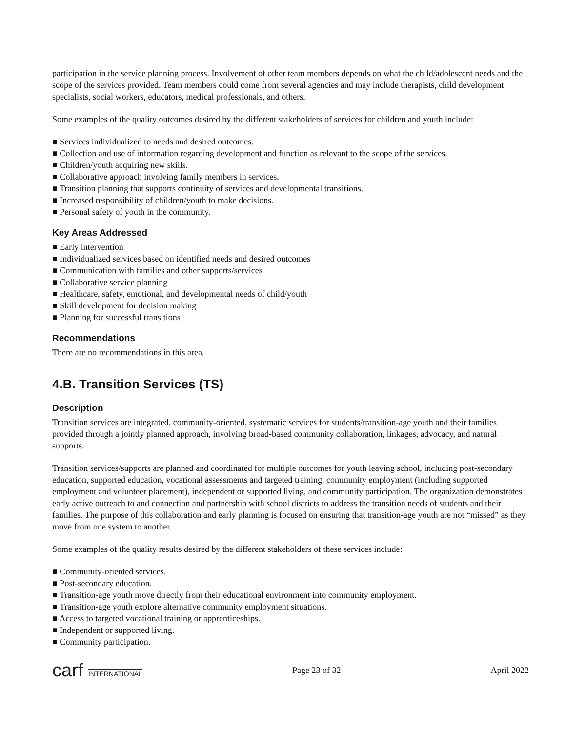participation in the service planning process. Involvement of other team members depends on what the child/adolescent needs and the scope of the services provided. Team members could come from several agencies and may include therapists, child development specialists, social workers, educators, medical professionals, and others.
Some examples of the quality outcomes desired by the different stakeholders of services for children and youth include:
■ Services individualized to needs and desired outcomes.
■ Collection and use of information regarding development and function as relevant to the scope of the services.
■ Children/youth acquiring new skills.
■ Collaborative approach involving family members in services.
■ Transition planning that supports continuity of services and developmental transitions.
■ Increased responsibility of children/youth to make decisions.
■ Personal safety of youth in the community.
Key Areas Addressed
■ Early intervention
■ Individualized services based on identified needs and desired outcomes
■ Communication with families and other supports/services
■ Collaborative service planning
■ Healthcare, safety, emotional, and developmental needs of child/youth
■ Skill development for decision making
■ Planning for successful transitions
Recommendations
There are no recommendations in this area.
4.B. Transition Services (TS)
Description
Transition services are integrated, community-oriented, systematic services for students/transition-age youth and their families provided through a jointly planned approach, involving broad-based community collaboration, linkages, advocacy, and natural supports.
Transition services/supports are planned and coordinated for multiple outcomes for youth leaving school, including post-secondary education, supported education, vocational assessments and targeted training, community employment (including supported employment and volunteer placement), independent or supported living, and community participation. The organization demonstrates early active outreach to and connection and partnership with school districts to address the transition needs of students and their families. The purpose of this collaboration and early planning is focused on ensuring that transition-age youth are not “missed” as they move from one system to another.
Some examples of the quality results desired by the different stakeholders of these services include:
■ Community-oriented services.
■ Post-secondary education.
■ Transition-age youth move directly from their educational environment into community employment.
■ Transition-age youth explore alternative community employment situations.
■ Access to targeted vocational training or apprenticeships.
■ Independent or supported living.
■ Community participation.
carf INTERNATIONAL
Page 23 of 32 April 2022